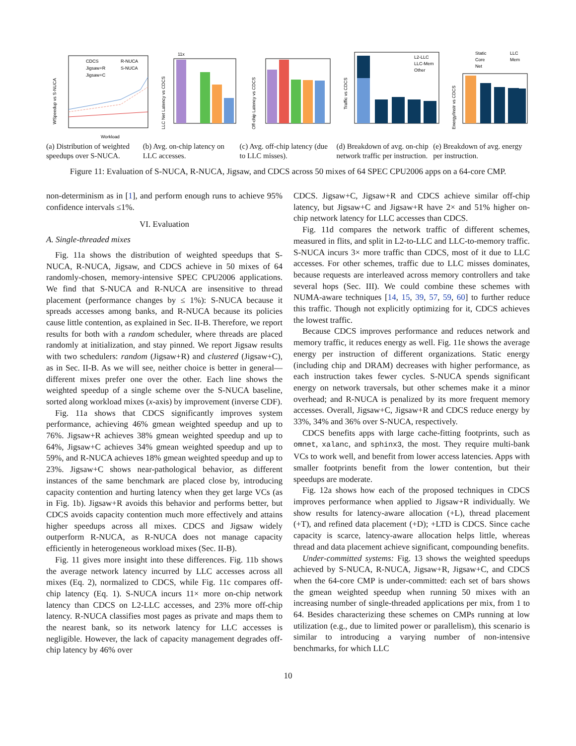CDCS
R-NUCA
Jigsaw+R
S-NUCA
Jigsaw+C
Workload
WSpeedup vs S-NUCA
11x
LLC Net Latency vs CDCS
Off-chip Latency vs CDCS
L2-LLC
LLC-Mem
Other
Traffic vs CDCS
Static
LLC
Core
Mem
Net
Energy/Instr vs CDCS
(a) Distribution of weighted speedups over S-NUCA.
(b) Avg. on-chip latency on LLC accesses.
(c) Avg. off-chip latency (due to LLC misses).
(d) Breakdown of avg. on-chip network traffic per instruction.
(e) Breakdown of avg. energy per instruction.
Figure 11: Evaluation of S-NUCA, R-NUCA, Jigsaw, and CDCS across 50 mixes of 64 SPEC CPU2006 apps on a 64-core CMP.
non-determinism as in [1], and perform enough runs to achieve 95% confidence intervals ≤1%.
VI. Evaluation
A. Single-threaded mixes
Fig. 11a shows the distribution of weighted speedups that S-NUCA, R-NUCA, Jigsaw, and CDCS achieve in 50 mixes of 64 randomly-chosen, memory-intensive SPEC CPU2006 applications. We find that S-NUCA and R-NUCA are insensitive to thread placement (performance changes by ≤ 1%): S-NUCA because it spreads accesses among banks, and R-NUCA because its policies cause little contention, as explained in Sec. II-B. Therefore, we report results for both with a random scheduler, where threads are placed randomly at initialization, and stay pinned. We report Jigsaw results with two schedulers: random (Jigsaw+R) and clustered (Jigsaw+C), as in Sec. II-B. As we will see, neither choice is better in general—different mixes prefer one over the other. Each line shows the weighted speedup of a single scheme over the S-NUCA baseline, sorted along workload mixes (x-axis) by improvement (inverse CDF).
Fig. 11a shows that CDCS significantly improves system performance, achieving 46% gmean weighted speedup and up to 76%. Jigsaw+R achieves 38% gmean weighted speedup and up to 64%, Jigsaw+C achieves 34% gmean weighted speedup and up to 59%, and R-NUCA achieves 18% gmean weighted speedup and up to 23%. Jigsaw+C shows near-pathological behavior, as different instances of the same benchmark are placed close by, introducing capacity contention and hurting latency when they get large VCs (as in Fig. 1b). Jigsaw+R avoids this behavior and performs better, but CDCS avoids capacity contention much more effectively and attains higher speedups across all mixes. CDCS and Jigsaw widely outperform R-NUCA, as R-NUCA does not manage capacity efficiently in heterogeneous workload mixes (Sec. II-B).
Fig. 11 gives more insight into these differences. Fig. 11b shows the average network latency incurred by LLC accesses across all mixes (Eq. 2), normalized to CDCS, while Fig. 11c compares off-chip latency (Eq. 1). S-NUCA incurs 11× more on-chip network latency than CDCS on L2-LLC accesses, and 23% more off-chip latency. R-NUCA classifies most pages as private and maps them to the nearest bank, so its network latency for LLC accesses is negligible. However, the lack of capacity management degrades off-chip latency by 46% over
CDCS. Jigsaw+C, Jigsaw+R and CDCS achieve similar off-chip latency, but Jigsaw+C and Jigsaw+R have 2× and 51% higher on-chip network latency for LLC accesses than CDCS.
Fig. 11d compares the network traffic of different schemes, measured in flits, and split in L2-to-LLC and LLC-to-memory traffic. S-NUCA incurs 3× more traffic than CDCS, most of it due to LLC accesses. For other schemes, traffic due to LLC misses dominates, because requests are interleaved across memory controllers and take several hops (Sec. III). We could combine these schemes with NUMA-aware techniques [14, 15, 39, 57, 59, 60] to further reduce this traffic. Though not explicitly optimizing for it, CDCS achieves the lowest traffic.
Because CDCS improves performance and reduces network and memory traffic, it reduces energy as well. Fig. 11e shows the average energy per instruction of different organizations. Static energy (including chip and DRAM) decreases with higher performance, as each instruction takes fewer cycles. S-NUCA spends significant energy on network traversals, but other schemes make it a minor overhead; and R-NUCA is penalized by its more frequent memory accesses. Overall, Jigsaw+C, Jigsaw+R and CDCS reduce energy by 33%, 34% and 36% over S-NUCA, respectively.
CDCS benefits apps with large cache-fitting footprints, such as omnet, xalanc, and sphinx3, the most. They require multi-bank VCs to work well, and benefit from lower access latencies. Apps with smaller footprints benefit from the lower contention, but their speedups are moderate.
Fig. 12a shows how each of the proposed techniques in CDCS improves performance when applied to Jigsaw+R individually. We show results for latency-aware allocation (+L), thread placement (+T), and refined data placement (+D); +LTD is CDCS. Since cache capacity is scarce, latency-aware allocation helps little, whereas thread and data placement achieve significant, compounding benefits.
Under-committed systems: Fig. 13 shows the weighted speedups achieved by S-NUCA, R-NUCA, Jigsaw+R, Jigsaw+C, and CDCS when the 64-core CMP is under-committed: each set of bars shows the gmean weighted speedup when running 50 mixes with an increasing number of single-threaded applications per mix, from 1 to 64. Besides characterizing these schemes on CMPs running at low utilization (e.g., due to limited power or parallelism), this scenario is similar to introducing a varying number of non-intensive benchmarks, for which LLC
10